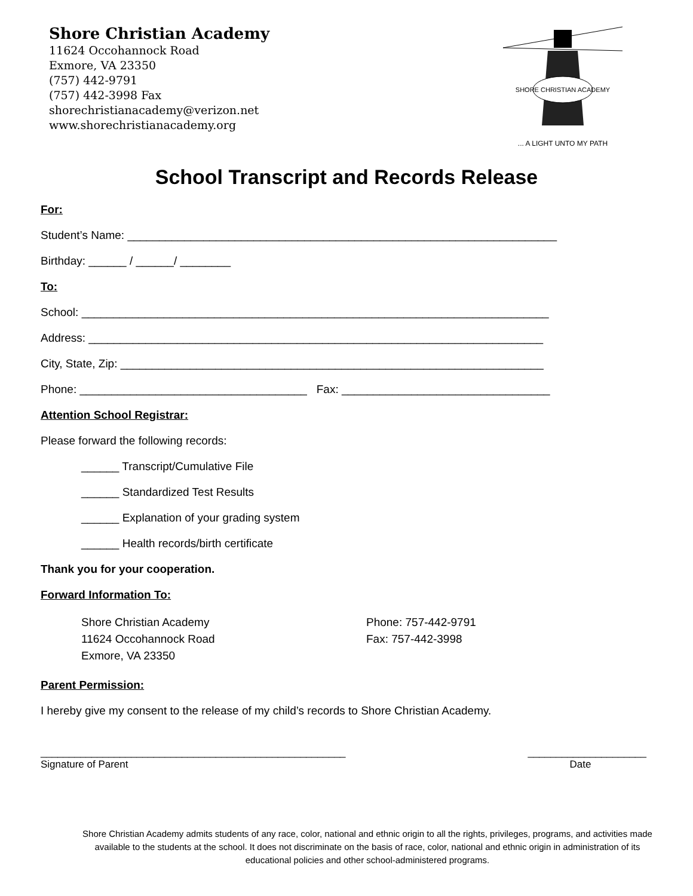Shore Christian Academy
11624 Occohannock Road
Exmore, VA 23350
(757) 442-9791
(757) 442-3998 Fax
shorechristianacademy@verizon.net
www.shorechristianacademy.org
SHORE CHRISTIAN ACADEMY
... A LIGHT UNTO MY PATH
School Transcript and Records Release
For:
Student’s Name: ____________________________________________________________________
Birthday: ______ / ______/ ________
To:
School: __________________________________________________________________________
Address: ________________________________________________________________________
City, State, Zip: ___________________________________________________________________
Phone: ____________________________________ Fax: _________________________________
Attention School Registrar:
Please forward the following records:
______ Transcript/Cumulative File
______ Standardized Test Results
______ Explanation of your grading system
______ Health records/birth certificate
Thank you for your cooperation.
Forward Information To:
Shore Christian Academy
11624 Occohannock Road
Exmore, VA 23350
Phone: 757-442-9791
Fax: 757-442-3998
Parent Permission:
I hereby give my consent to the release of my child’s records to Shore Christian Academy.
______________________________________________________
Signature of Parent
_____________________
Date
Shore Christian Academy admits students of any race, color, national and ethnic origin to all the rights, privileges, programs, and activities made available to the students at the school. It does not discriminate on the basis of race, color, national and ethnic origin in administration of its educational policies and other school-administered programs.